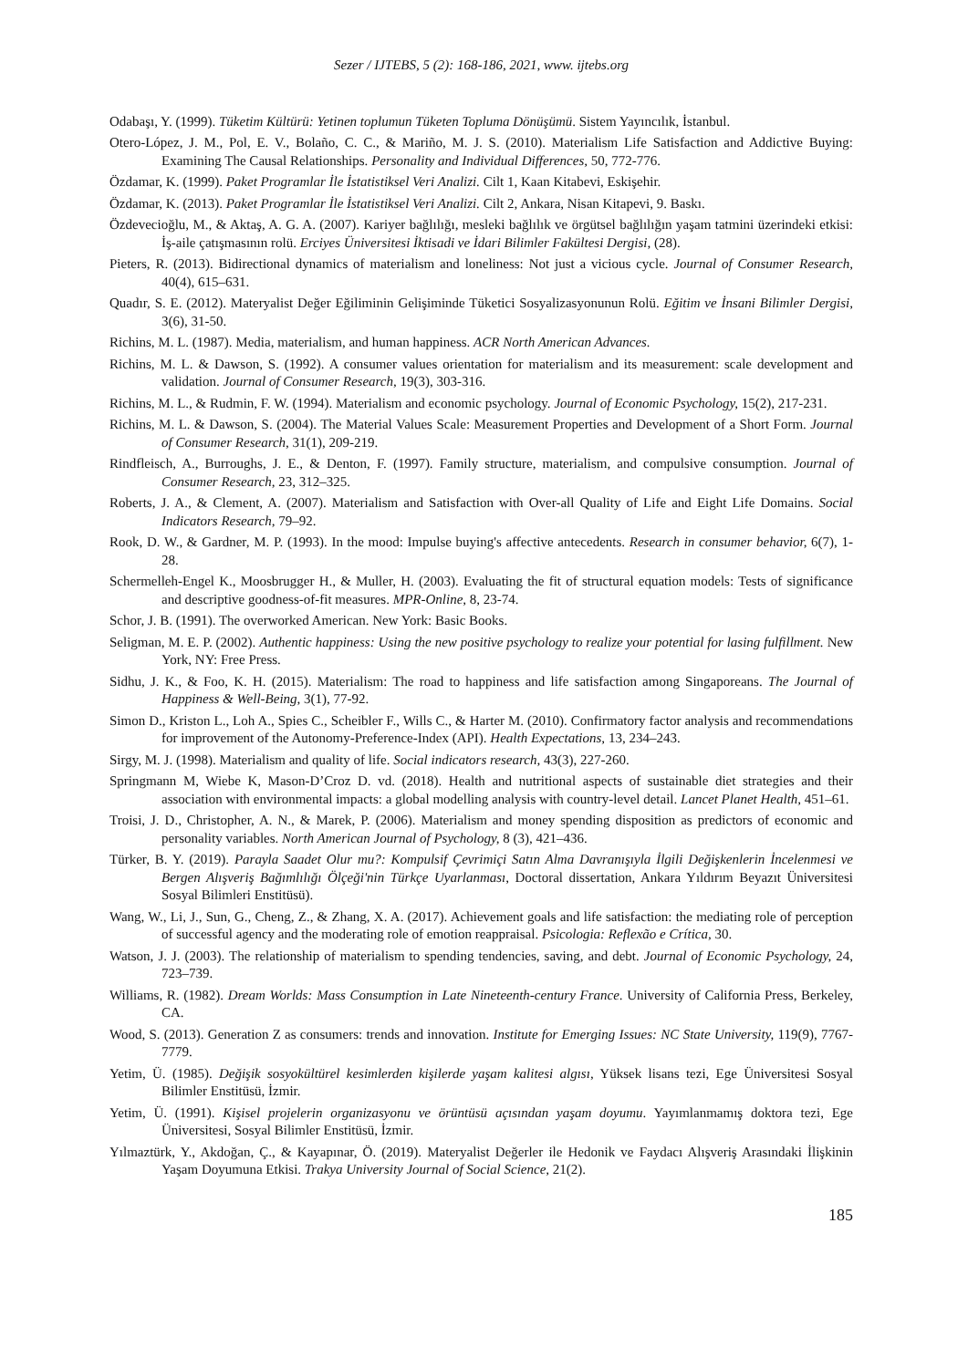Sezer / IJTEBS, 5 (2): 168-186, 2021, www. ijtebs.org
Odabaşı, Y. (1999). Tüketim Kültürü: Yetinen toplumun Tüketen Topluma Dönüşümü. Sistem Yayıncılık, İstanbul.
Otero-López, J. M., Pol, E. V., Bolaño, C. C., & Mariño, M. J. S. (2010). Materialism Life Satisfaction and Addictive Buying: Examining The Causal Relationships. Personality and Individual Differences, 50, 772-776.
Özdamar, K. (1999). Paket Programlar İle İstatistiksel Veri Analizi. Cilt 1, Kaan Kitabevi, Eskişehir.
Özdamar, K. (2013). Paket Programlar İle İstatistiksel Veri Analizi. Cilt 2, Ankara, Nisan Kitapevi, 9. Baskı.
Özdevecioğlu, M., & Aktaş, A. G. A. (2007). Kariyer bağlılığı, mesleki bağlılık ve örgütsel bağlılığın yaşam tatmini üzerindeki etkisi: İş-aile çatışmasının rolü. Erciyes Üniversitesi İktisadi ve İdari Bilimler Fakültesi Dergisi, (28).
Pieters, R. (2013). Bidirectional dynamics of materialism and loneliness: Not just a vicious cycle. Journal of Consumer Research, 40(4), 615–631.
Quadır, S. E. (2012). Materyalist Değer Eğiliminin Gelişiminde Tüketici Sosyalizasyonunun Rolü. Eğitim ve İnsani Bilimler Dergisi, 3(6), 31-50.
Richins, M. L. (1987). Media, materialism, and human happiness. ACR North American Advances.
Richins, M. L. & Dawson, S. (1992). A consumer values orientation for materialism and its measurement: scale development and validation. Journal of Consumer Research, 19(3), 303-316.
Richins, M. L., & Rudmin, F. W. (1994). Materialism and economic psychology. Journal of Economic Psychology, 15(2), 217-231.
Richins, M. L. & Dawson, S. (2004). The Material Values Scale: Measurement Properties and Development of a Short Form. Journal of Consumer Research, 31(1), 209-219.
Rindfleisch, A., Burroughs, J. E., & Denton, F. (1997). Family structure, materialism, and compulsive consumption. Journal of Consumer Research, 23, 312–325.
Roberts, J. A., & Clement, A. (2007). Materialism and Satisfaction with Over-all Quality of Life and Eight Life Domains. Social Indicators Research, 79–92.
Rook, D. W., & Gardner, M. P. (1993). In the mood: Impulse buying's affective antecedents. Research in consumer behavior, 6(7), 1-28.
Schermelleh-Engel K., Moosbrugger H., & Muller, H. (2003). Evaluating the fit of structural equation models: Tests of significance and descriptive goodness-of-fit measures. MPR-Online, 8, 23-74.
Schor, J. B. (1991). The overworked American. New York: Basic Books.
Seligman, M. E. P. (2002). Authentic happiness: Using the new positive psychology to realize your potential for lasing fulfillment. New York, NY: Free Press.
Sidhu, J. K., & Foo, K. H. (2015). Materialism: The road to happiness and life satisfaction among Singaporeans. The Journal of Happiness & Well-Being, 3(1), 77-92.
Simon D., Kriston L., Loh A., Spies C., Scheibler F., Wills C., & Harter M. (2010). Confirmatory factor analysis and recommendations for improvement of the Autonomy-Preference-Index (API). Health Expectations, 13, 234–243.
Sirgy, M. J. (1998). Materialism and quality of life. Social indicators research, 43(3), 227-260.
Springmann M, Wiebe K, Mason-D’Croz D. vd. (2018). Health and nutritional aspects of sustainable diet strategies and their association with environmental impacts: a global modelling analysis with country-level detail. Lancet Planet Health, 451–61.
Troisi, J. D., Christopher, A. N., & Marek, P. (2006). Materialism and money spending disposition as predictors of economic and personality variables. North American Journal of Psychology, 8 (3), 421–436.
Türker, B. Y. (2019). Parayla Saadet Olur mu?: Kompulsif Çevrimiçi Satın Alma Davranışıyla İlgili Değişkenlerin İncelenmesi ve Bergen Alışveriş Bağımlılığı Ölçeği'nin Türkçe Uyarlanması, Doctoral dissertation, Ankara Yıldırım Beyazıt Üniversitesi Sosyal Bilimleri Enstitüsü).
Wang, W., Li, J., Sun, G., Cheng, Z., & Zhang, X. A. (2017). Achievement goals and life satisfaction: the mediating role of perception of successful agency and the moderating role of emotion reappraisal. Psicologia: Reflexão e Crítica, 30.
Watson, J. J. (2003). The relationship of materialism to spending tendencies, saving, and debt. Journal of Economic Psychology, 24, 723–739.
Williams, R. (1982). Dream Worlds: Mass Consumption in Late Nineteenth-century France. University of California Press, Berkeley, CA.
Wood, S. (2013). Generation Z as consumers: trends and innovation. Institute for Emerging Issues: NC State University, 119(9), 7767-7779.
Yetim, Ü. (1985). Değişik sosyokültürel kesimlerden kişilerde yaşam kalitesi algısı, Yüksek lisans tezi, Ege Üniversitesi Sosyal Bilimler Enstitüsü, İzmir.
Yetim, Ü. (1991). Kişisel projelerin organizasyonu ve örüntüsü açısından yaşam doyumu. Yayımlanmamış doktora tezi, Ege Üniversitesi, Sosyal Bilimler Enstitüsü, İzmir.
Yılmaztürk, Y., Akdoğan, Ç., & Kayapınar, Ö. (2019). Materyalist Değerler ile Hedonik ve Faydacı Alışveriş Arasındaki İlişkinin Yaşam Doyumuna Etkisi. Trakya University Journal of Social Science, 21(2).
185